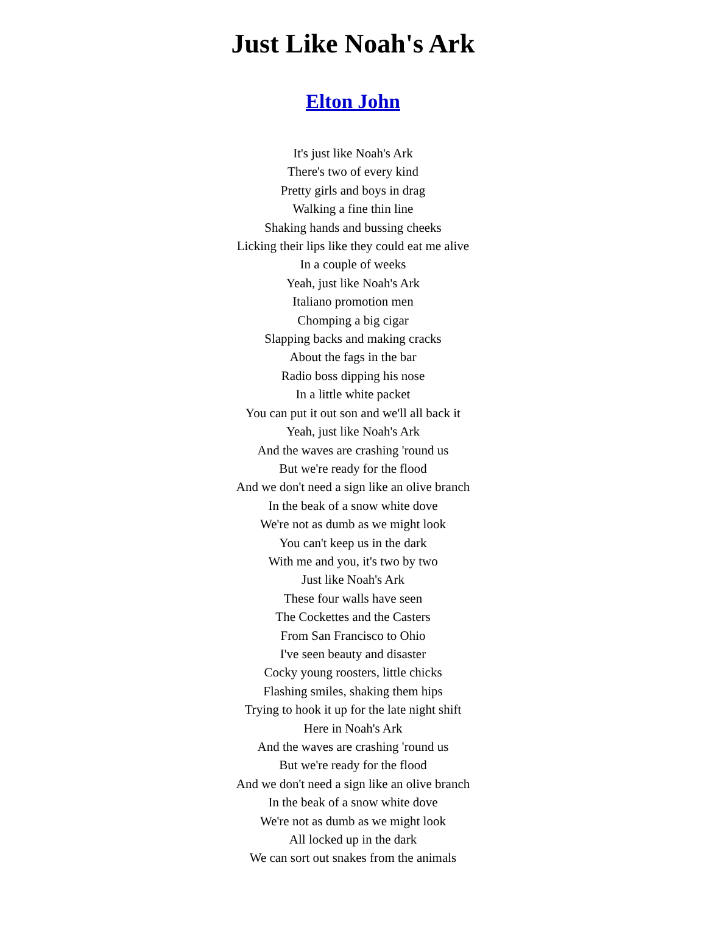Just Like Noah's Ark
Elton John
It's just like Noah's Ark
There's two of every kind
Pretty girls and boys in drag
Walking a fine thin line
Shaking hands and bussing cheeks
Licking their lips like they could eat me alive
In a couple of weeks
Yeah, just like Noah's Ark
Italiano promotion men
Chomping a big cigar
Slapping backs and making cracks
About the fags in the bar
Radio boss dipping his nose
In a little white packet
You can put it out son and we'll all back it
Yeah, just like Noah's Ark
And the waves are crashing 'round us
But we're ready for the flood
And we don't need a sign like an olive branch
In the beak of a snow white dove
We're not as dumb as we might look
You can't keep us in the dark
With me and you, it's two by two
Just like Noah's Ark
These four walls have seen
The Cockettes and the Casters
From San Francisco to Ohio
I've seen beauty and disaster
Cocky young roosters, little chicks
Flashing smiles, shaking them hips
Trying to hook it up for the late night shift
Here in Noah's Ark
And the waves are crashing 'round us
But we're ready for the flood
And we don't need a sign like an olive branch
In the beak of a snow white dove
We're not as dumb as we might look
All locked up in the dark
We can sort out snakes from the animals